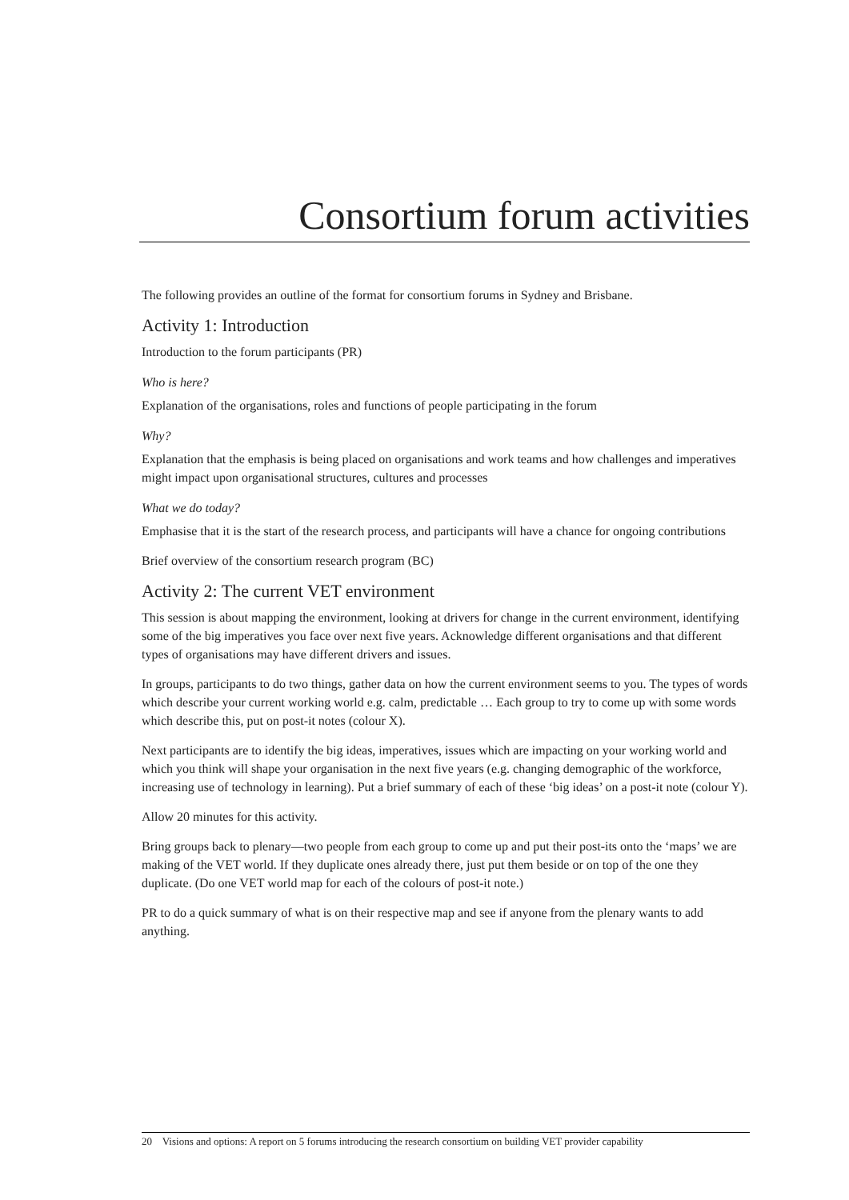Consortium forum activities
The following provides an outline of the format for consortium forums in Sydney and Brisbane.
Activity 1: Introduction
Introduction to the forum participants (PR)
Who is here?
Explanation of the organisations, roles and functions of people participating in the forum
Why?
Explanation that the emphasis is being placed on organisations and work teams and how challenges and imperatives might impact upon organisational structures, cultures and processes
What we do today?
Emphasise that it is the start of the research process, and participants will have a chance for ongoing contributions
Brief overview of the consortium research program (BC)
Activity 2: The current VET environment
This session is about mapping the environment, looking at drivers for change in the current environment, identifying some of the big imperatives you face over next five years. Acknowledge different organisations and that different types of organisations may have different drivers and issues.
In groups, participants to do two things, gather data on how the current environment seems to you. The types of words which describe your current working world e.g. calm, predictable … Each group to try to come up with some words which describe this, put on post-it notes (colour X).
Next participants are to identify the big ideas, imperatives, issues which are impacting on your working world and which you think will shape your organisation in the next five years (e.g. changing demographic of the workforce, increasing use of technology in learning). Put a brief summary of each of these ‘big ideas’ on a post-it note (colour Y).
Allow 20 minutes for this activity.
Bring groups back to plenary—two people from each group to come up and put their post-its onto the ‘maps’ we are making of the VET world. If they duplicate ones already there, just put them beside or on top of the one they duplicate. (Do one VET world map for each of the colours of post-it note.)
PR to do a quick summary of what is on their respective map and see if anyone from the plenary wants to add anything.
20 Visions and options: A report on 5 forums introducing the research consortium on building VET provider capability